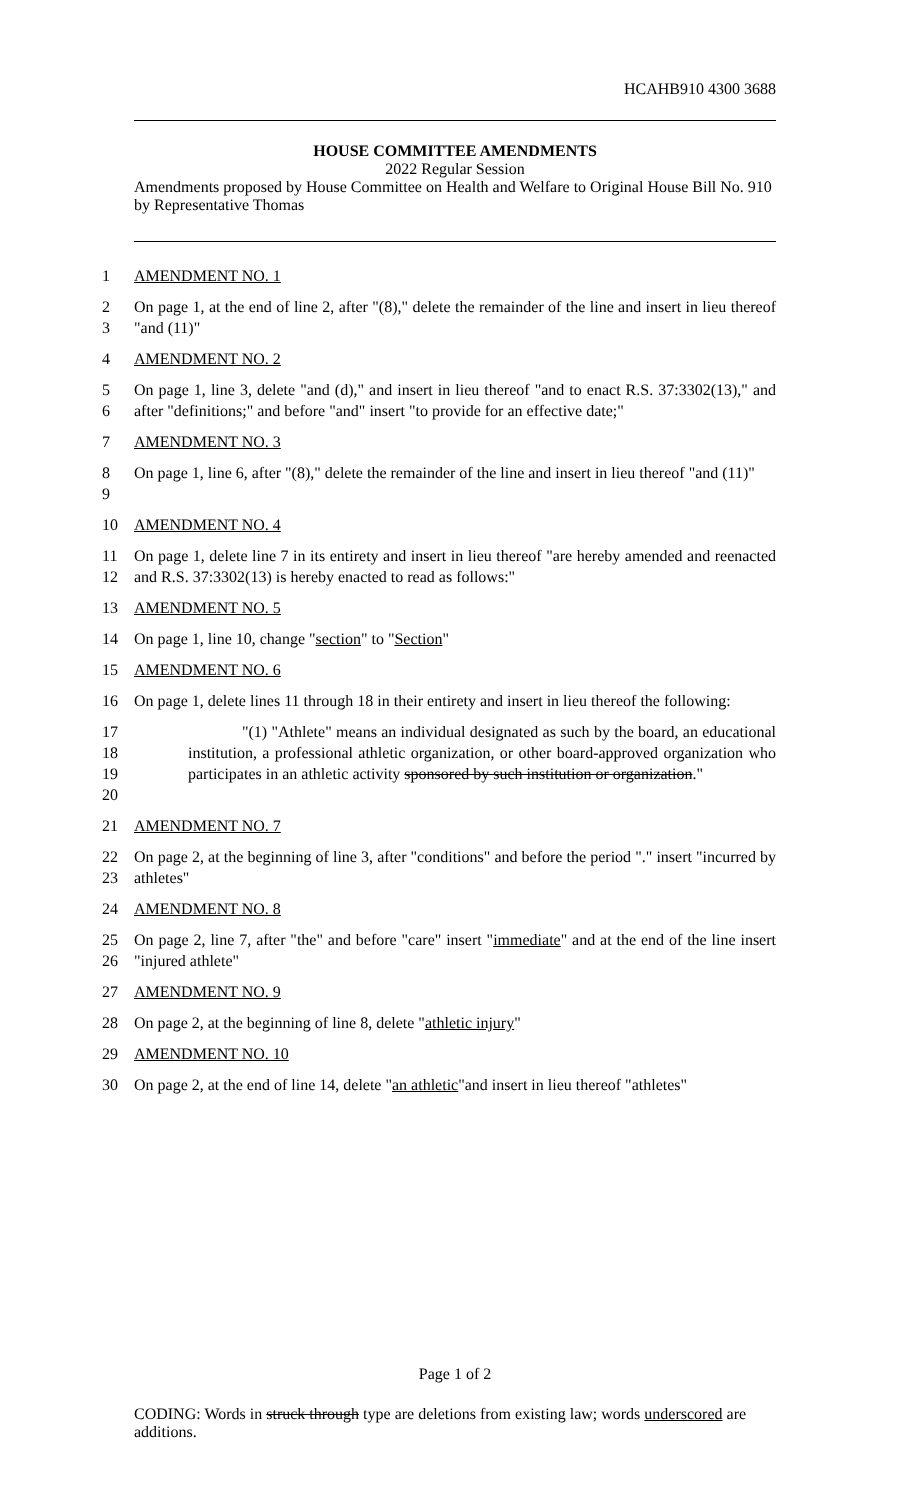HCAHB910 4300 3688
HOUSE COMMITTEE AMENDMENTS
2022 Regular Session
Amendments proposed by House Committee on Health and Welfare to Original House Bill No. 910 by Representative Thomas
1 AMENDMENT NO. 1
2
3
On page 1, at the end of line 2, after "(8)," delete the remainder of the line and insert in lieu thereof "and (11)"
4 AMENDMENT NO. 2
5
6
On page 1, line 3, delete "and (d)," and insert in lieu thereof "and to enact R.S. 37:3302(13)," and after "definitions;" and before "and" insert "to provide for an effective date;"
7 AMENDMENT NO. 3
8
9
On page 1, line 6, after "(8)," delete the remainder of the line and insert in lieu thereof "and (11)"
10 AMENDMENT NO. 4
11
12
On page 1, delete line 7 in its entirety and insert in lieu thereof "are hereby amended and reenacted and R.S. 37:3302(13) is hereby enacted to read as follows:"
13 AMENDMENT NO. 5
14 On page 1, line 10, change "section" to "Section"
15 AMENDMENT NO. 6
16 On page 1, delete lines 11 through 18 in their entirety and insert in lieu thereof the following:
17
18
19
20
"(1) "Athlete" means an individual designated as such by the board, an educational institution, a professional athletic organization, or other board-approved organization who participates in an athletic activity sponsored by such institution or organization."
21 AMENDMENT NO. 7
22
23
On page 2, at the beginning of line 3, after "conditions" and before the period "." insert "incurred by athletes"
24 AMENDMENT NO. 8
25
26
On page 2, line 7, after "the" and before "care" insert "immediate" and at the end of the line insert "injured athlete"
27 AMENDMENT NO. 9
28 On page 2, at the beginning of line 8, delete "athletic injury"
29 AMENDMENT NO. 10
30 On page 2, at the end of line 14, delete "an athletic"and insert in lieu thereof "athletes"
Page 1 of 2
CODING: Words in struck through type are deletions from existing law; words underscored are additions.